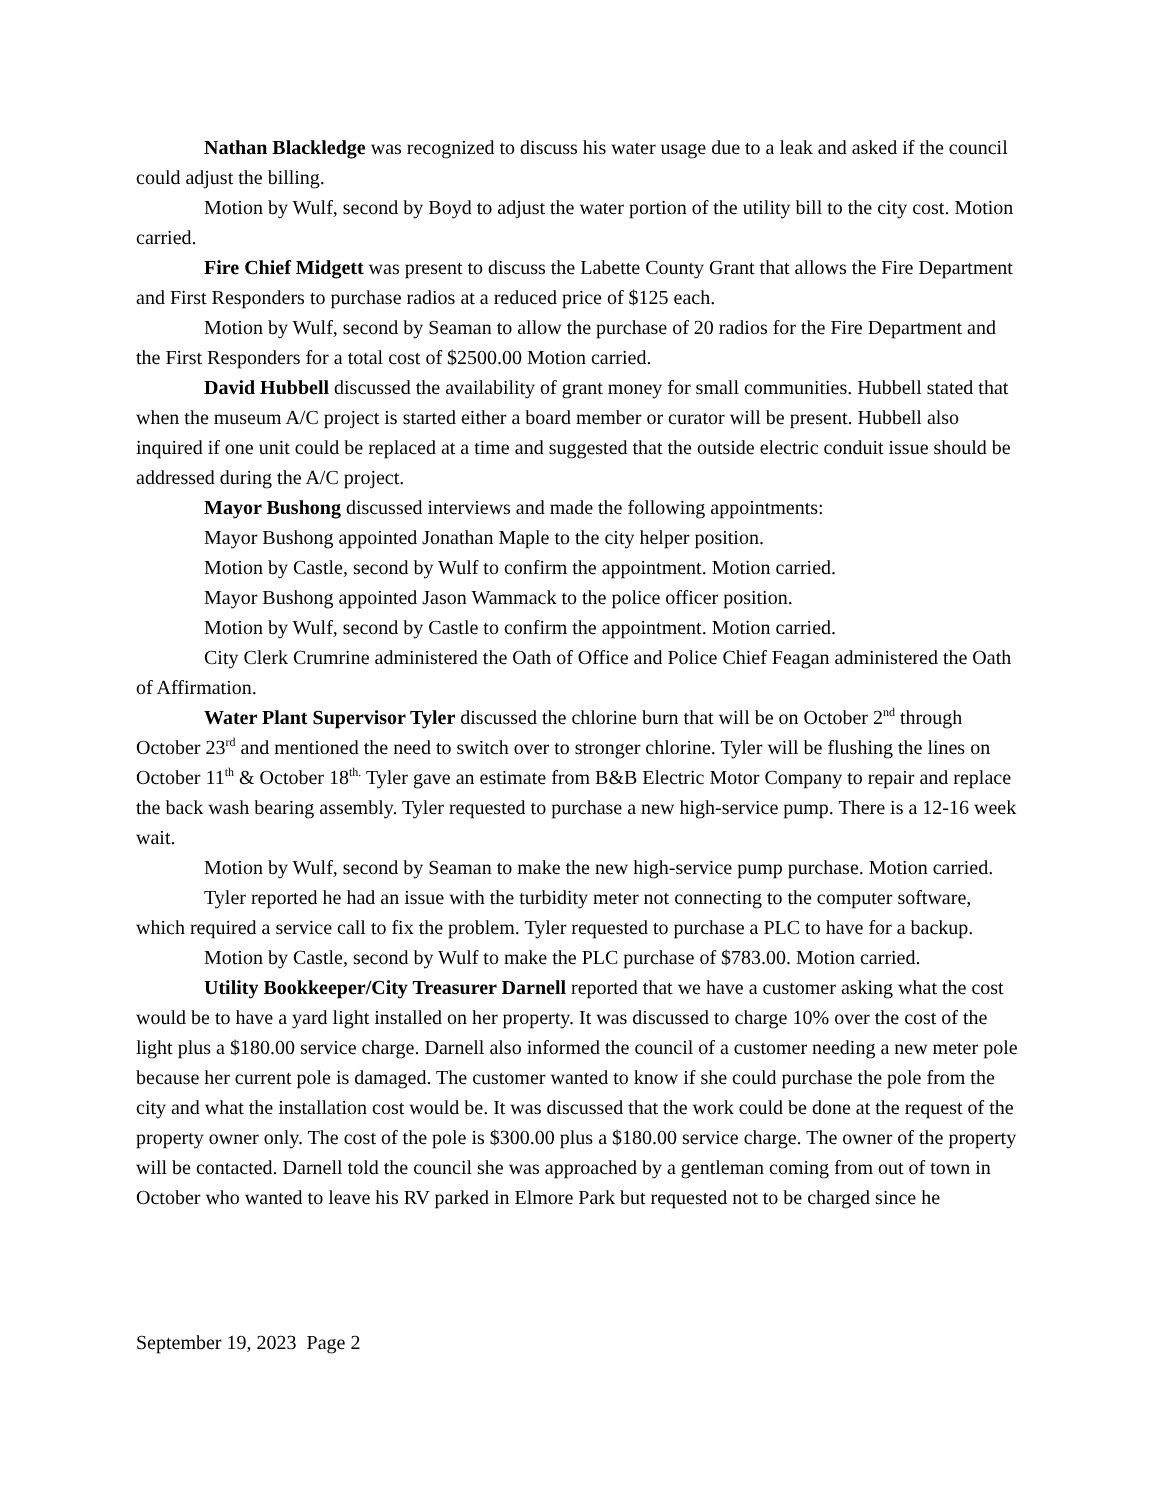Nathan Blackledge was recognized to discuss his water usage due to a leak and asked if the council could adjust the billing.
Motion by Wulf, second by Boyd to adjust the water portion of the utility bill to the city cost. Motion carried.
Fire Chief Midgett was present to discuss the Labette County Grant that allows the Fire Department and First Responders to purchase radios at a reduced price of $125 each.
Motion by Wulf, second by Seaman to allow the purchase of 20 radios for the Fire Department and the First Responders for a total cost of $2500.00 Motion carried.
David Hubbell discussed the availability of grant money for small communities. Hubbell stated that when the museum A/C project is started either a board member or curator will be present. Hubbell also inquired if one unit could be replaced at a time and suggested that the outside electric conduit issue should be addressed during the A/C project.
Mayor Bushong discussed interviews and made the following appointments:
Mayor Bushong appointed Jonathan Maple to the city helper position.
Motion by Castle, second by Wulf to confirm the appointment. Motion carried.
Mayor Bushong appointed Jason Wammack to the police officer position.
Motion by Wulf, second by Castle to confirm the appointment. Motion carried.
City Clerk Crumrine administered the Oath of Office and Police Chief Feagan administered the Oath of Affirmation.
Water Plant Supervisor Tyler discussed the chlorine burn that will be on October 2<sup>nd</sup> through October 23<sup>rd</sup> and mentioned the need to switch over to stronger chlorine. Tyler will be flushing the lines on October 11<sup>th</sup> & October 18<sup>th.</sup> Tyler gave an estimate from B&B Electric Motor Company to repair and replace the back wash bearing assembly. Tyler requested to purchase a new high-service pump. There is a 12-16 week wait.
Motion by Wulf, second by Seaman to make the new high-service pump purchase. Motion carried.
Tyler reported he had an issue with the turbidity meter not connecting to the computer software, which required a service call to fix the problem. Tyler requested to purchase a PLC to have for a backup.
Motion by Castle, second by Wulf to make the PLC purchase of $783.00. Motion carried.
Utility Bookkeeper/City Treasurer Darnell reported that we have a customer asking what the cost would be to have a yard light installed on her property. It was discussed to charge 10% over the cost of the light plus a $180.00 service charge. Darnell also informed the council of a customer needing a new meter pole because her current pole is damaged. The customer wanted to know if she could purchase the pole from the city and what the installation cost would be. It was discussed that the work could be done at the request of the property owner only. The cost of the pole is $300.00 plus a $180.00 service charge. The owner of the property will be contacted. Darnell told the council she was approached by a gentleman coming from out of town in October who wanted to leave his RV parked in Elmore Park but requested not to be charged since he
September 19, 2023 Page 2